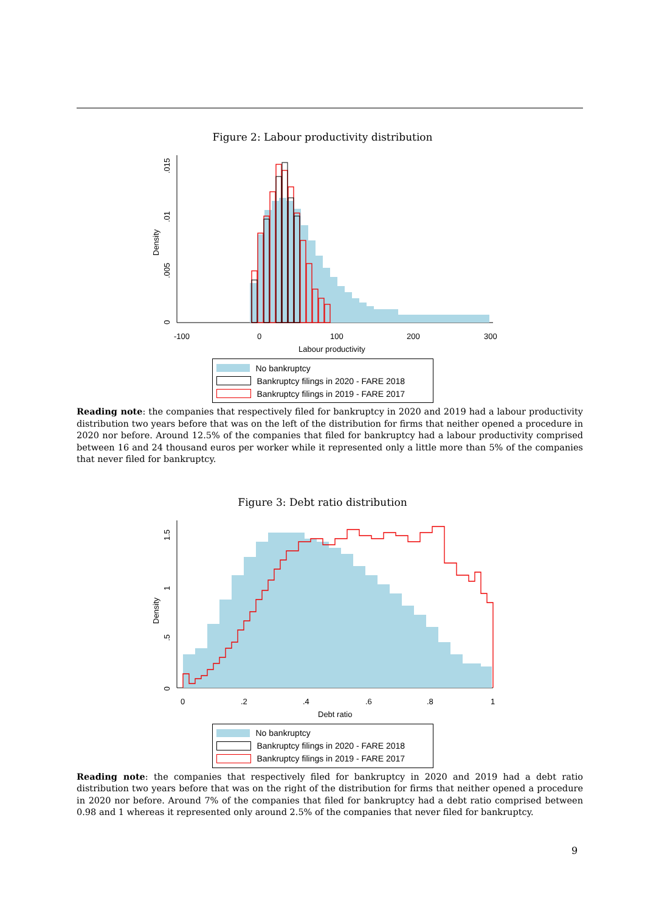Figure 2: Labour productivity distribution
-100
0
100
200
300
Labour productivity
Density
0
.005
.01
.015
No bankruptcy
Bankruptcy filings in 2020 - FARE 2018
Bankruptcy filings in 2019 - FARE 2017
Reading note: the companies that respectively filed for bankruptcy in 2020 and 2019 had a labour productivity distribution two years before that was on the left of the distribution for firms that neither opened a procedure in 2020 nor before. Around 12.5% of the companies that filed for bankruptcy had a labour productivity comprised between 16 and 24 thousand euros per worker while it represented only a little more than 5% of the companies that never filed for bankruptcy.
Figure 3: Debt ratio distribution
0
.2
.4
.6
.8
1
Debt ratio
Density
0
.5
1
1.5
No bankruptcy
Bankruptcy filings in 2020 - FARE 2018
Bankruptcy filings in 2019 - FARE 2017
Reading note: the companies that respectively filed for bankruptcy in 2020 and 2019 had a debt ratio distribution two years before that was on the right of the distribution for firms that neither opened a procedure in 2020 nor before. Around 7% of the companies that filed for bankruptcy had a debt ratio comprised between 0.98 and 1 whereas it represented only around 2.5% of the companies that never filed for bankruptcy.
9